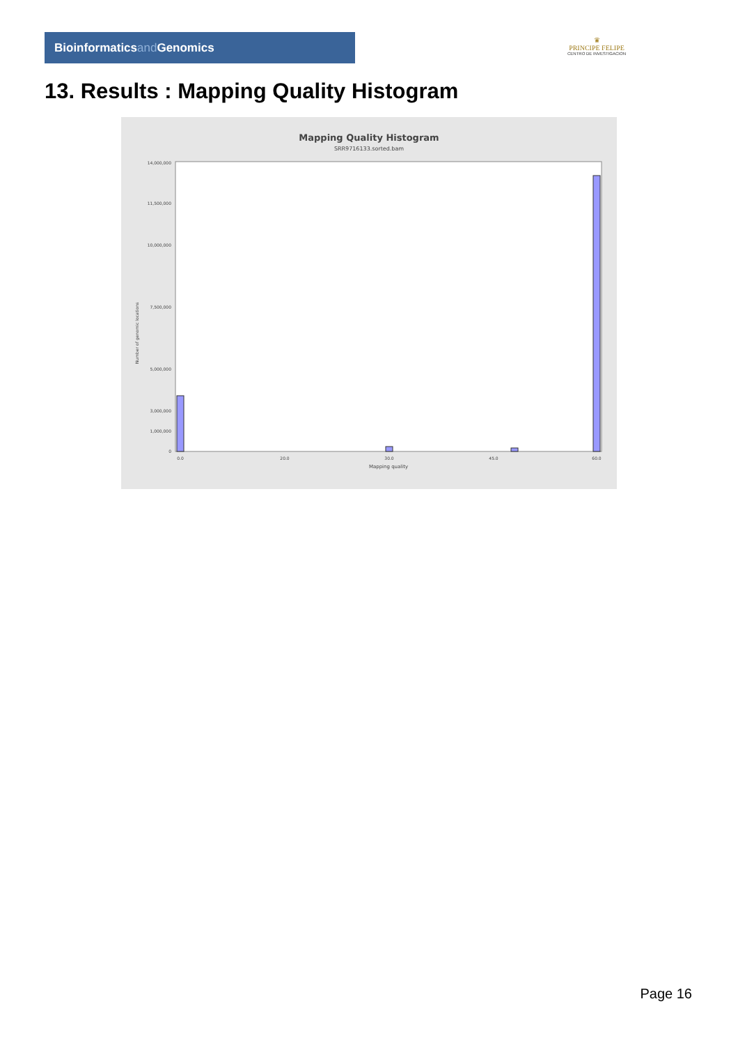Bioinformaticsand Genomics
♛
PRINCIPE FELIPE
CENTRO DE INVESTIGACION
13. Results : Mapping Quality Histogram
Mapping Quality Histogram
SRR9716133.sorted.bam
Number of genomic locations
14,000,000
11,500,000
10,000,000
7,500,000
5,000,000
3,000,000
1,000,000
0
0.0
20.0
30.0
45.0
60.0
Mapping quality
Page 16